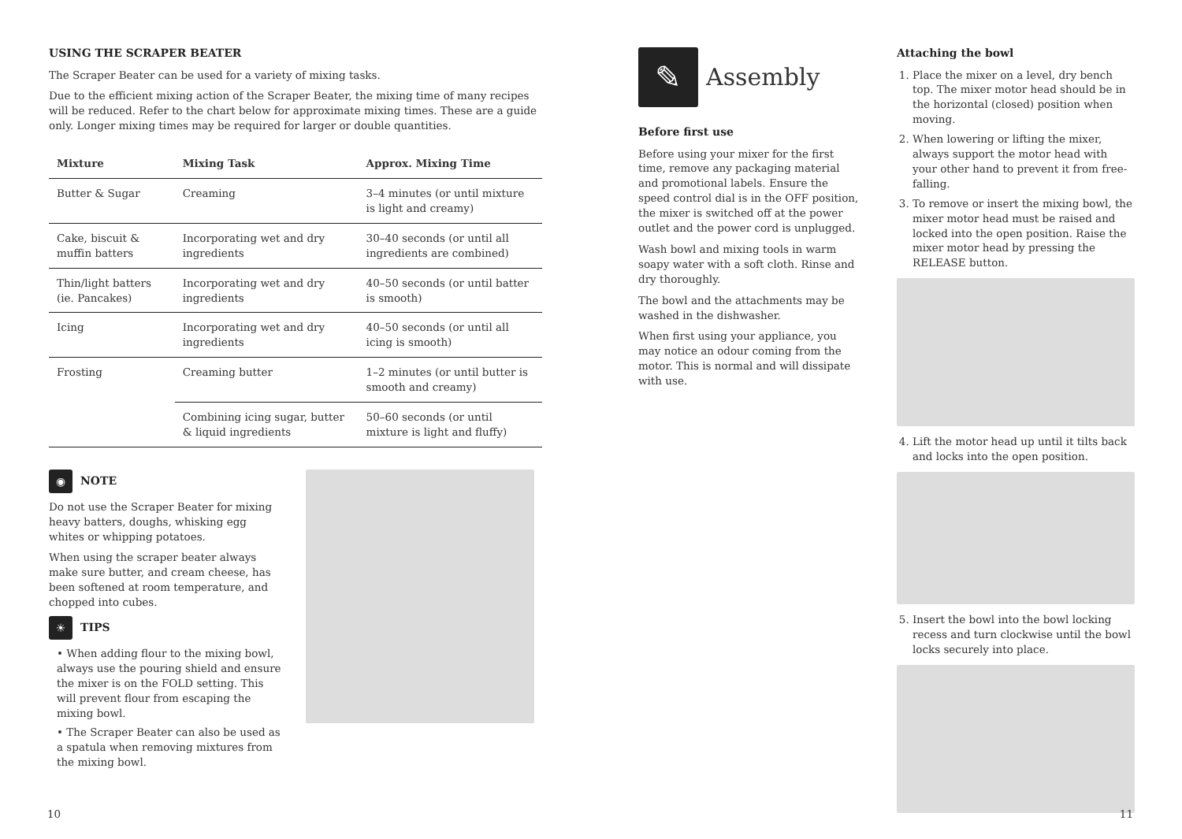USING THE SCRAPER BEATER
The Scraper Beater can be used for a variety of mixing tasks.
Due to the efficient mixing action of the Scraper Beater, the mixing time of many recipes will be reduced. Refer to the chart below for approximate mixing times. These are a guide only. Longer mixing times may be required for larger or double quantities.
| Mixture | Mixing Task | Approx. Mixing Time |
| --- | --- | --- |
| Butter & Sugar | Creaming | 3–4 minutes (or until mixture is light and creamy) |
| Cake, biscuit & muffin batters | Incorporating wet and dry ingredients | 30–40 seconds (or until all ingredients are combined) |
| Thin/light batters (ie. Pancakes) | Incorporating wet and dry ingredients | 40–50 seconds (or until batter is smooth) |
| Icing | Incorporating wet and dry ingredients | 40–50 seconds (or until all icing is smooth) |
| Frosting | Creaming butter | 1–2 minutes (or until butter is smooth and creamy) |
| | Combining icing sugar, butter & liquid ingredients | 50–60 seconds (or until mixture is light and fluffy) |
◉ NOTE
Do not use the Scraper Beater for mixing heavy batters, doughs, whisking egg whites or whipping potatoes.
When using the scraper beater always make sure butter, and cream cheese, has been softened at room temperature, and chopped into cubes.
☀ TIPS
• When adding flour to the mixing bowl, always use the pouring shield and ensure the mixer is on the FOLD setting. This will prevent flour from escaping the mixing bowl.
• The Scraper Beater can also be used as a spatula when removing mixtures from the mixing bowl.
✎
Assembly
Before first use
Before using your mixer for the first time, remove any packaging material and promotional labels. Ensure the speed control dial is in the OFF position, the mixer is switched off at the power outlet and the power cord is unplugged.
Wash bowl and mixing tools in warm soapy water with a soft cloth. Rinse and dry thoroughly.
The bowl and the attachments may be washed in the dishwasher.
When first using your appliance, you may notice an odour coming from the motor. This is normal and will dissipate with use.
Attaching the bowl
1. Place the mixer on a level, dry bench top. The mixer motor head should be in the horizontal (closed) position when moving.
2. When lowering or lifting the mixer, always support the motor head with your other hand to prevent it from free-falling.
3. To remove or insert the mixing bowl, the mixer motor head must be raised and locked into the open position. Raise the mixer motor head by pressing the RELEASE button.
4. Lift the motor head up until it tilts back and locks into the open position.
5. Insert the bowl into the bowl locking recess and turn clockwise until the bowl locks securely into place.
10 11